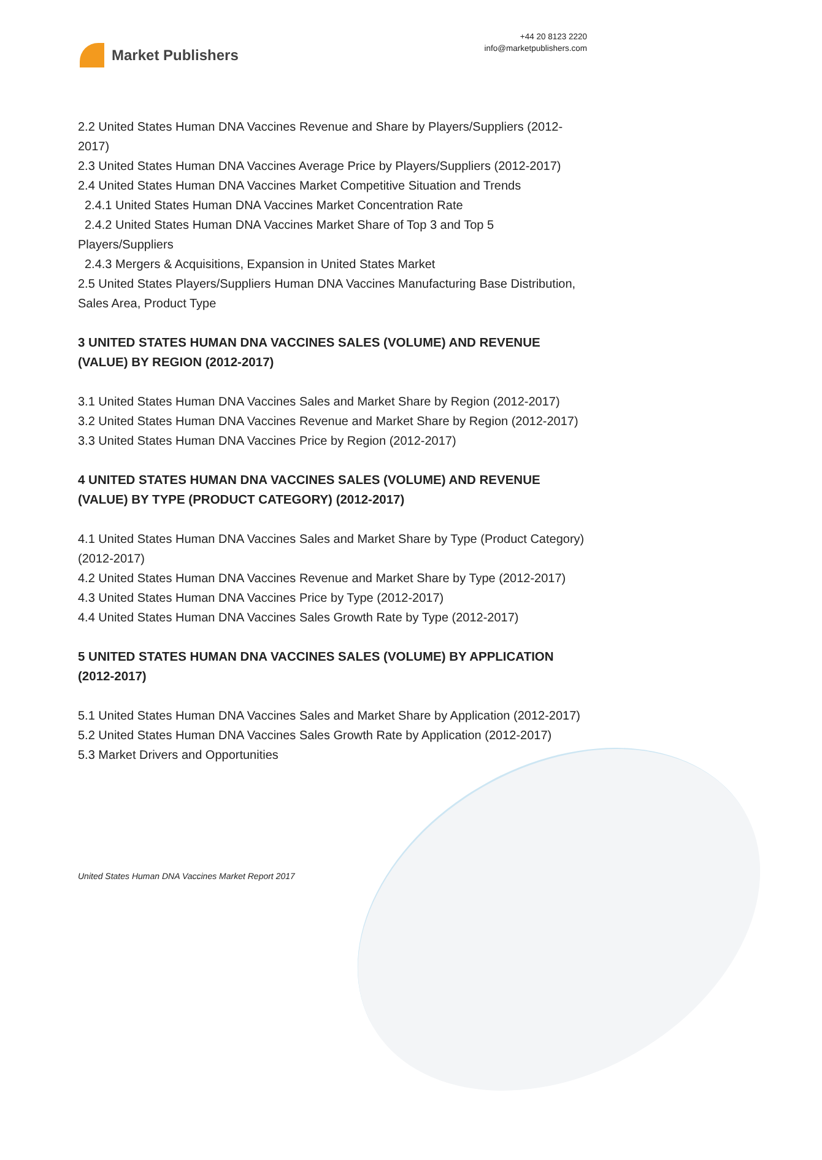Market Publishers
+44 20 8123 2220
info@marketpublishers.com
2.2 United States Human DNA Vaccines Revenue and Share by Players/Suppliers (2012-2017)
2.3 United States Human DNA Vaccines Average Price by Players/Suppliers (2012-2017)
2.4 United States Human DNA Vaccines Market Competitive Situation and Trends
2.4.1 United States Human DNA Vaccines Market Concentration Rate
2.4.2 United States Human DNA Vaccines Market Share of Top 3 and Top 5
Players/Suppliers
2.4.3 Mergers & Acquisitions, Expansion in United States Market
2.5 United States Players/Suppliers Human DNA Vaccines Manufacturing Base Distribution, Sales Area, Product Type
3 UNITED STATES HUMAN DNA VACCINES SALES (VOLUME) AND REVENUE (VALUE) BY REGION (2012-2017)
3.1 United States Human DNA Vaccines Sales and Market Share by Region (2012-2017)
3.2 United States Human DNA Vaccines Revenue and Market Share by Region (2012-2017)
3.3 United States Human DNA Vaccines Price by Region (2012-2017)
4 UNITED STATES HUMAN DNA VACCINES SALES (VOLUME) AND REVENUE (VALUE) BY TYPE (PRODUCT CATEGORY) (2012-2017)
4.1 United States Human DNA Vaccines Sales and Market Share by Type (Product Category) (2012-2017)
4.2 United States Human DNA Vaccines Revenue and Market Share by Type (2012-2017)
4.3 United States Human DNA Vaccines Price by Type (2012-2017)
4.4 United States Human DNA Vaccines Sales Growth Rate by Type (2012-2017)
5 UNITED STATES HUMAN DNA VACCINES SALES (VOLUME) BY APPLICATION (2012-2017)
5.1 United States Human DNA Vaccines Sales and Market Share by Application (2012-2017)
5.2 United States Human DNA Vaccines Sales Growth Rate by Application (2012-2017)
5.3 Market Drivers and Opportunities
United States Human DNA Vaccines Market Report 2017